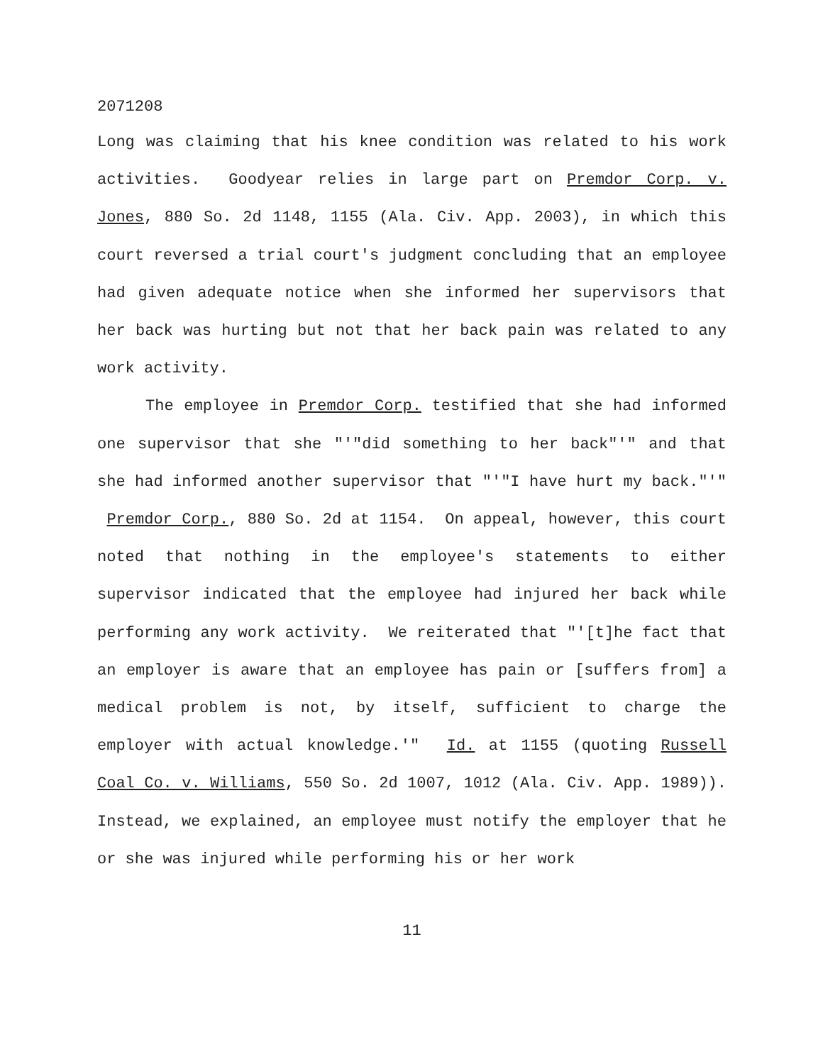2071208
Long was claiming that his knee condition was related to his work activities. Goodyear relies in large part on Premdor Corp. v. Jones, 880 So. 2d 1148, 1155 (Ala. Civ. App. 2003), in which this court reversed a trial court's judgment concluding that an employee had given adequate notice when she informed her supervisors that her back was hurting but not that her back pain was related to any work activity.
The employee in Premdor Corp. testified that she had informed one supervisor that she "'"did something to her back"'" and that she had informed another supervisor that "'"I have hurt my back."'" Premdor Corp., 880 So. 2d at 1154. On appeal, however, this court noted that nothing in the employee's statements to either supervisor indicated that the employee had injured her back while performing any work activity. We reiterated that "'[t]he fact that an employer is aware that an employee has pain or [suffers from] a medical problem is not, by itself, sufficient to charge the employer with actual knowledge.'" Id. at 1155 (quoting Russell Coal Co. v. Williams, 550 So. 2d 1007, 1012 (Ala. Civ. App. 1989)). Instead, we explained, an employee must notify the employer that he or she was injured while performing his or her work
11